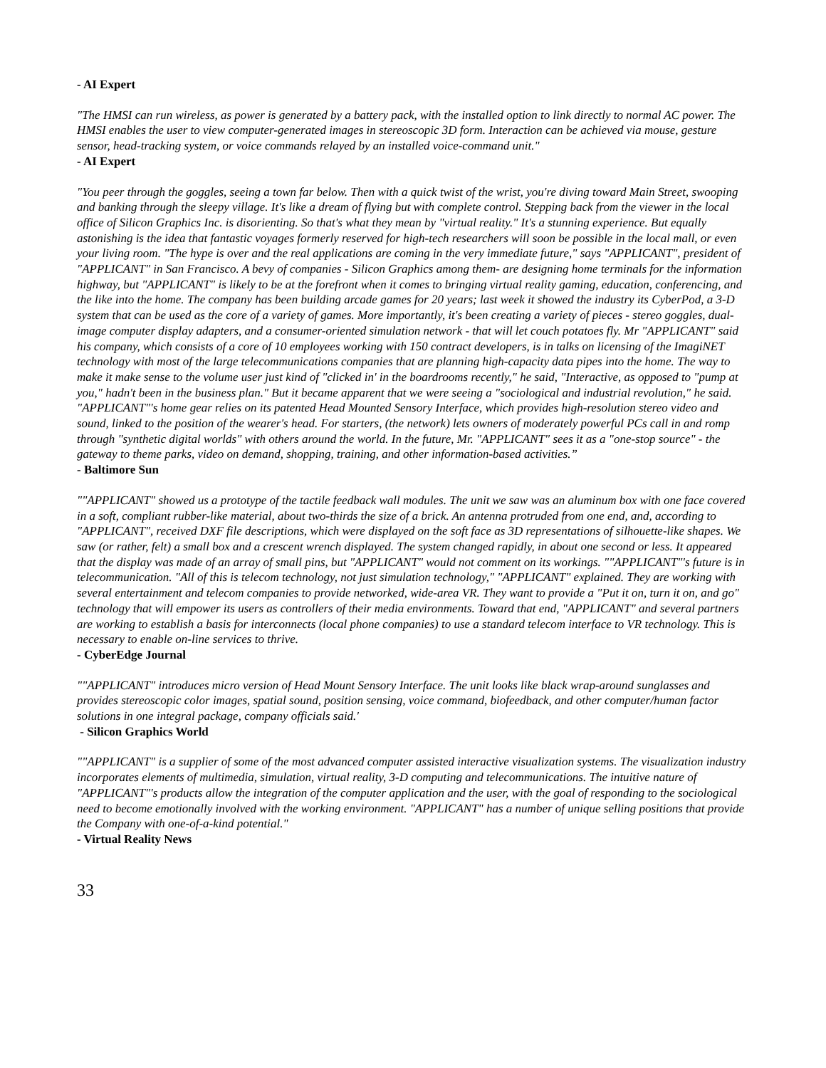- AI Expert
"The HMSI can run wireless, as power is generated by a battery pack, with the installed option to link directly to normal AC power. The HMSI enables the user to view computer-generated images in stereoscopic 3D form. Interaction can be achieved via mouse, gesture sensor, head-tracking system, or voice commands relayed by an installed voice-command unit."
- AI Expert
"You peer through the goggles, seeing a town far below. Then with a quick twist of the wrist, you're diving toward Main Street, swooping and banking through the sleepy village. It's like a dream of flying but with complete control. Stepping back from the viewer in the local office of Silicon Graphics Inc. is disorienting. So that's what they mean by "virtual reality." It's a stunning experience. But equally astonishing is the idea that fantastic voyages formerly reserved for high-tech researchers will soon be possible in the local mall, or even your living room. "The hype is over and the real applications are coming in the very immediate future," says "APPLICANT", president of "APPLICANT" in San Francisco. A bevy of companies - Silicon Graphics among them- are designing home terminals for the information highway, but "APPLICANT" is likely to be at the forefront when it comes to bringing virtual reality gaming, education, conferencing, and the like into the home. The company has been building arcade games for 20 years; last week it showed the industry its CyberPod, a 3-D system that can be used as the core of a variety of games. More importantly, it's been creating a variety of pieces - stereo goggles, dual-image computer display adapters, and a consumer-oriented simulation network - that will let couch potatoes fly. Mr "APPLICANT" said his company, which consists of a core of 10 employees working with 150 contract developers, is in talks on licensing of the ImagiNET technology with most of the large telecommunications companies that are planning high-capacity data pipes into the home. The way to make it make sense to the volume user just kind of "clicked in' in the boardrooms recently," he said, "Interactive, as opposed to "pump at you," hadn't been in the business plan." But it became apparent that we were seeing a "sociological and industrial revolution," he said. "APPLICANT"'s home gear relies on its patented Head Mounted Sensory Interface, which provides high-resolution stereo video and sound, linked to the position of the wearer's head. For starters, (the network) lets owners of moderately powerful PCs call in and romp through "synthetic digital worlds" with others around the world. In the future, Mr. "APPLICANT" sees it as a "one-stop source" - the gateway to theme parks, video on demand, shopping, training, and other information-based activities.”
- Baltimore Sun
""APPLICANT" showed us a prototype of the tactile feedback wall modules. The unit we saw was an aluminum box with one face covered in a soft, compliant rubber-like material, about two-thirds the size of a brick. An antenna protruded from one end, and, according to "APPLICANT", received DXF file descriptions, which were displayed on the soft face as 3D representations of silhouette-like shapes. We saw (or rather, felt) a small box and a crescent wrench displayed. The system changed rapidly, in about one second or less. It appeared that the display was made of an array of small pins, but "APPLICANT" would not comment on its workings. ""APPLICANT"'s future is in telecommunication. "All of this is telecom technology, not just simulation technology," "APPLICANT" explained. They are working with several entertainment and telecom companies to provide networked, wide-area VR. They want to provide a "Put it on, turn it on, and go" technology that will empower its users as controllers of their media environments. Toward that end, "APPLICANT" and several partners are working to establish a basis for interconnects (local phone companies) to use a standard telecom interface to VR technology. This is necessary to enable on-line services to thrive.
- CyberEdge Journal
""APPLICANT" introduces micro version of Head Mount Sensory Interface. The unit looks like black wrap-around sunglasses and provides stereoscopic color images, spatial sound, position sensing, voice command, biofeedback, and other computer/human factor solutions in one integral package, company officials said.'
- Silicon Graphics World
""APPLICANT" is a supplier of some of the most advanced computer assisted interactive visualization systems. The visualization industry incorporates elements of multimedia, simulation, virtual reality, 3-D computing and telecommunications. The intuitive nature of "APPLICANT"'s products allow the integration of the computer application and the user, with the goal of responding to the sociological need to become emotionally involved with the working environment. "APPLICANT" has a number of unique selling positions that provide the Company with one-of-a-kind potential."
- Virtual Reality News
33